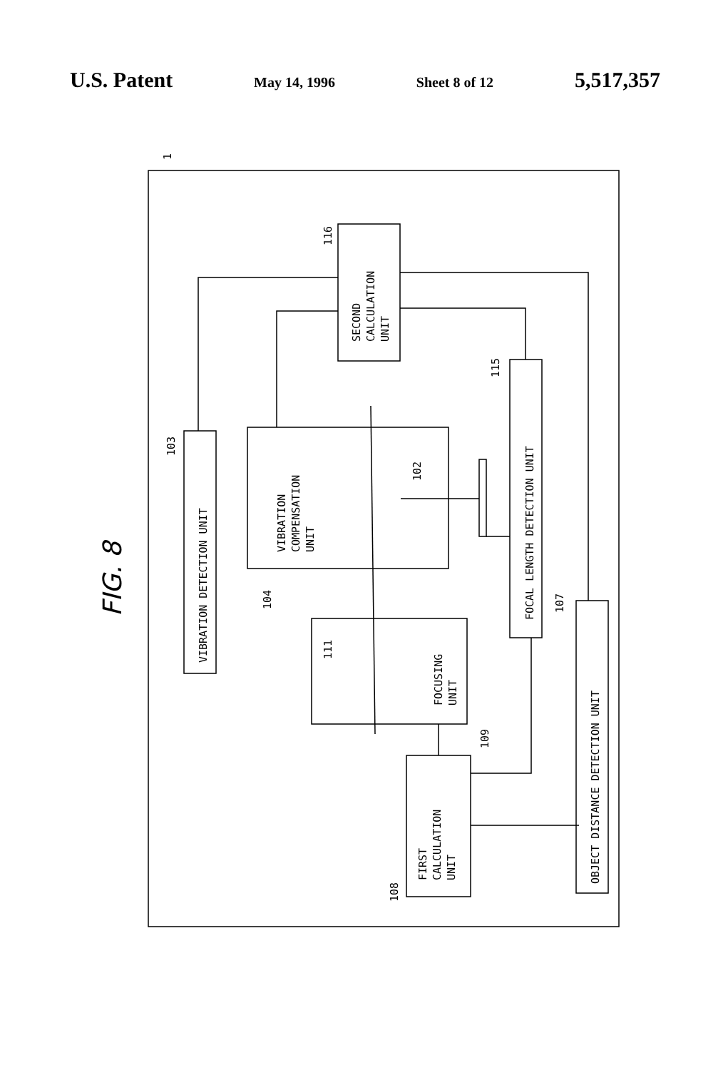U.S. Patent May 14, 1996 Sheet 8 of 12 5,517,357
VIBRATION DETECTION UNIT
VIBRATION
COMPENSATION
UNIT
SECOND
CALCULATION
UNIT
FOCAL LENGTH DETECTION UNIT
FOCUSING
UNIT
FIRST
CALCULATION
UNIT
OBJECT DISTANCE DETECTION UNIT
FIG. 8
1
103
102
116
104
115
107
111
109
108